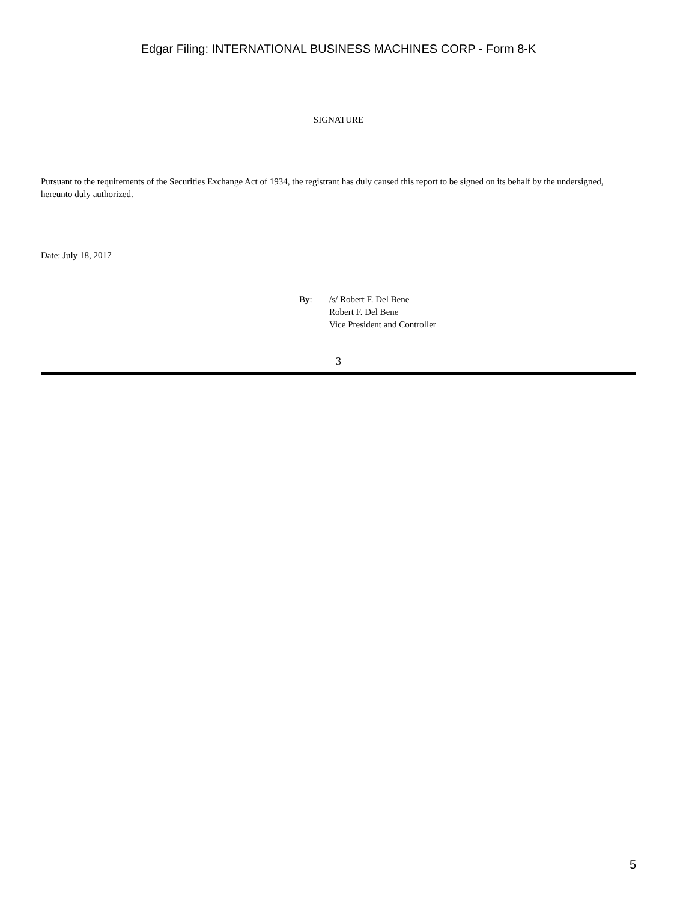Edgar Filing: INTERNATIONAL BUSINESS MACHINES CORP - Form 8-K
SIGNATURE
Pursuant to the requirements of the Securities Exchange Act of 1934, the registrant has duly caused this report to be signed on its behalf by the undersigned, hereunto duly authorized.
Date: July 18, 2017
By: /s/ Robert F. Del Bene
Robert F. Del Bene
Vice President and Controller
3
5